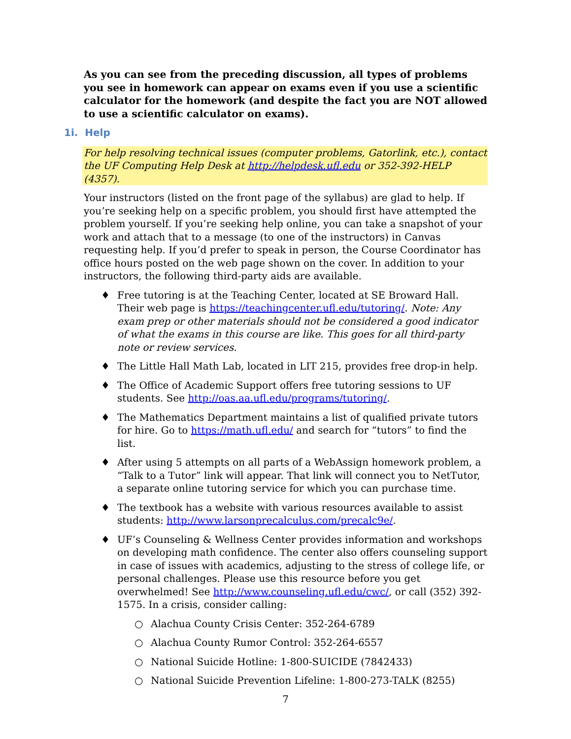As you can see from the preceding discussion, all types of problems you see in homework can appear on exams even if you use a scientific calculator for the homework (and despite the fact you are NOT allowed to use a scientific calculator on exams).
1i. Help
For help resolving technical issues (computer problems, Gatorlink, etc.), contact the UF Computing Help Desk at http://helpdesk.ufl.edu or 352-392-HELP (4357).
Your instructors (listed on the front page of the syllabus) are glad to help. If you’re seeking help on a specific problem, you should first have attempted the problem yourself. If you’re seeking help online, you can take a snapshot of your work and attach that to a message (to one of the instructors) in Canvas requesting help. If you’d prefer to speak in person, the Course Coordinator has office hours posted on the web page shown on the cover. In addition to your instructors, the following third-party aids are available.
♦ Free tutoring is at the Teaching Center, located at SE Broward Hall. Their web page is https://teachingcenter.ufl.edu/tutoring/. Note: Any exam prep or other materials should not be considered a good indicator of what the exams in this course are like. This goes for all third-party note or review services.
♦ The Little Hall Math Lab, located in LIT 215, provides free drop-in help.
♦ The Office of Academic Support offers free tutoring sessions to UF students. See http://oas.aa.ufl.edu/programs/tutoring/.
♦ The Mathematics Department maintains a list of qualified private tutors for hire. Go to https://math.ufl.edu/ and search for “tutors” to find the list.
♦ After using 5 attempts on all parts of a WebAssign homework problem, a “Talk to a Tutor” link will appear. That link will connect you to NetTutor, a separate online tutoring service for which you can purchase time.
♦ The textbook has a website with various resources available to assist students: http://www.larsonprecalculus.com/precalc9e/.
♦ UF’s Counseling & Wellness Center provides information and workshops on developing math confidence. The center also offers counseling support in case of issues with academics, adjusting to the stress of college life, or personal challenges. Please use this resource before you get overwhelmed! See http://www.counseling.ufl.edu/cwc/, or call (352) 392-1575. In a crisis, consider calling:
○ Alachua County Crisis Center: 352-264-6789
○ Alachua County Rumor Control: 352-264-6557
○ National Suicide Hotline: 1-800-SUICIDE (7842433)
○ National Suicide Prevention Lifeline: 1-800-273-TALK (8255)
7